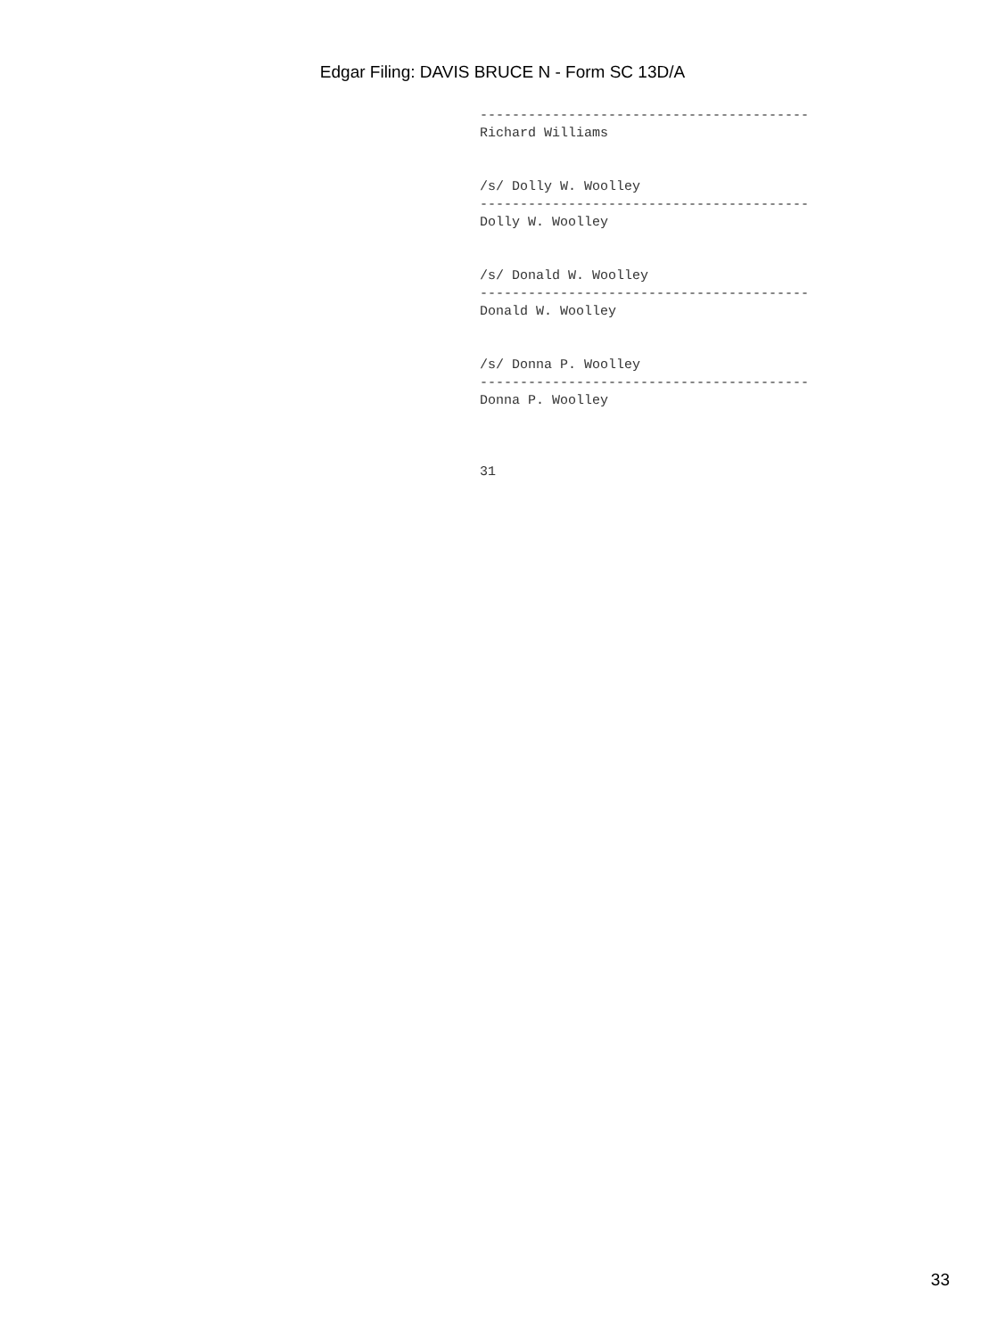Edgar Filing: DAVIS BRUCE N - Form SC 13D/A
----------------------------------------- Richard Williams /s/ Dolly W. Woolley ----------------------------------------- Dolly W. Woolley /s/ Donald W. Woolley ----------------------------------------- Donald W. Woolley /s/ Donna P. Woolley ----------------------------------------- Donna P. Woolley 31
33